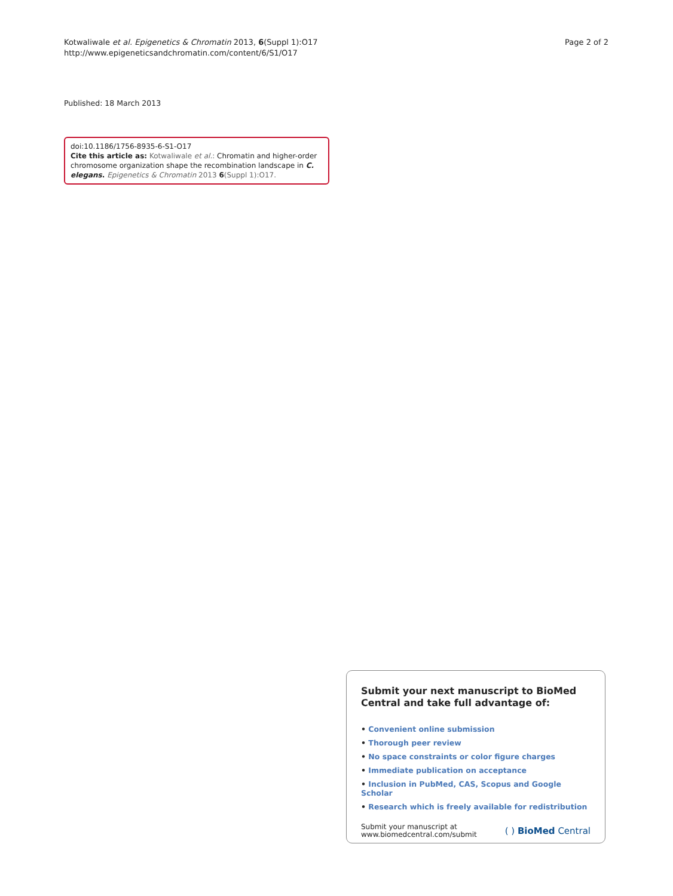Kotwaliwale et al. Epigenetics & Chromatin 2013, 6(Suppl 1):O17
http://www.epigeneticsandchromatin.com/content/6/S1/O17
Page 2 of 2
Published: 18 March 2013
doi:10.1186/1756-8935-6-S1-O17
Cite this article as: Kotwaliwale et al.: Chromatin and higher-order chromosome organization shape the recombination landscape in C. elegans. Epigenetics & Chromatin 2013 6(Suppl 1):O17.
Submit your next manuscript to BioMed Central and take full advantage of:
• Convenient online submission
• Thorough peer review
• No space constraints or color figure charges
• Immediate publication on acceptance
• Inclusion in PubMed, CAS, Scopus and Google Scholar
• Research which is freely available for redistribution
Submit your manuscript at
www.biomedcentral.com/submit
( ) BioMed Central